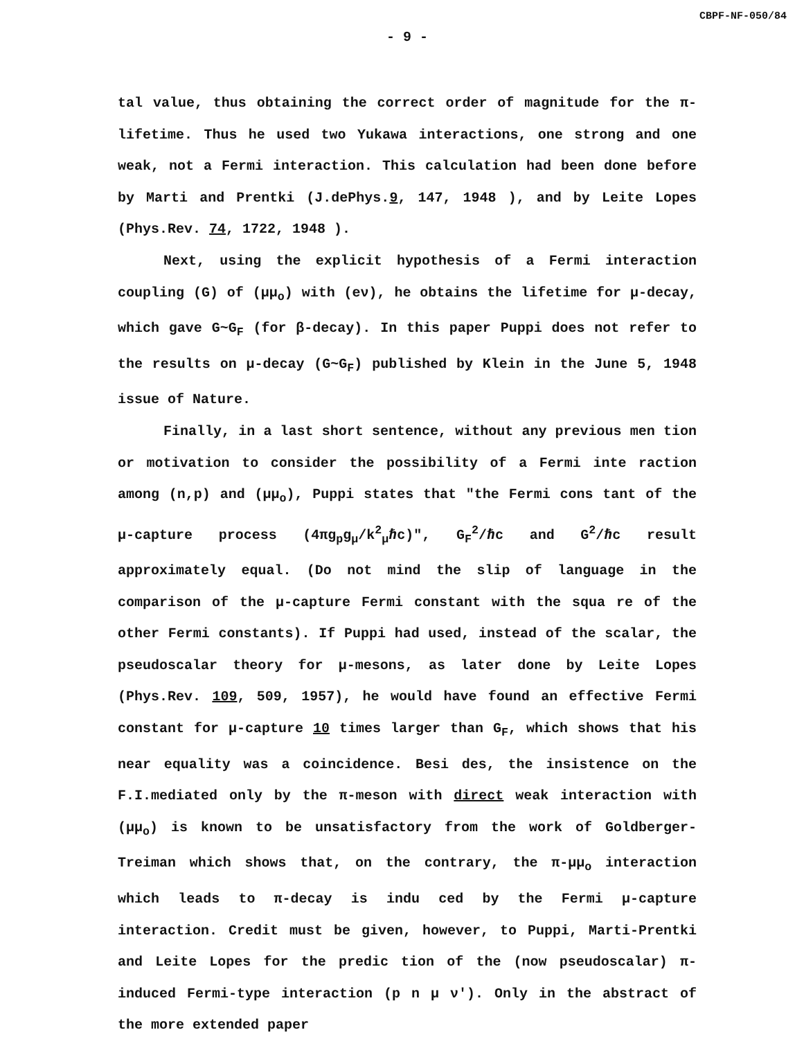CBPF-NF-050/84
- 9 -
tal value, thus obtaining the correct order of magnitude for the π-lifetime. Thus he used two Yukawa interactions, one strong and one weak, not a Fermi interaction. This calculation had been done before by Marti and Prentki (J.dePhys.9, 147, 1948 ), and by Leite Lopes (Phys.Rev. 74, 1722, 1948 ).
Next, using the explicit hypothesis of a Fermi interaction coupling (G) of (μμ<sub>o</sub>) with (eν), he obtains the lifetime for μ-decay, which gave G~G<sub>F</sub> (for β-decay). In this paper Puppi does not refer to the results on μ-decay (G~G<sub>F</sub>) published by Klein in the June 5, 1948 issue of Nature.
Finally, in a last short sentence, without any previous men tion or motivation to consider the possibility of a Fermi inte raction among (n,p) and (μμ<sub>o</sub>), Puppi states that "the Fermi cons tant of the μ-capture process (4πg<sub>p</sub>g<sub>μ</sub>/k<sup>2</sup><sub>μ</sub>ℏc)", G<sub>F</sub><sup>2</sup>/ℏc and G<sup>2</sup>/ℏc result approximately equal. (Do not mind the slip of language in the comparison of the μ-capture Fermi constant with the squa re of the other Fermi constants). If Puppi had used, instead of the scalar, the pseudoscalar theory for μ-mesons, as later done by Leite Lopes (Phys.Rev. 109, 509, 1957), he would have found an effective Fermi constant for μ-capture 10 times larger than G<sub>F</sub>, which shows that his near equality was a coincidence. Besi des, the insistence on the F.I.mediated only by the π-meson with direct weak interaction with (μμ<sub>o</sub>) is known to be unsatisfactory from the work of Goldberger-Treiman which shows that, on the contrary, the π-μμ<sub>o</sub> interaction which leads to π-decay is indu ced by the Fermi μ-capture interaction. Credit must be given, however, to Puppi, Marti-Prentki and Leite Lopes for the predic tion of the (now pseudoscalar) π-induced Fermi-type interaction (p n μ ν'). Only in the abstract of the more extended paper